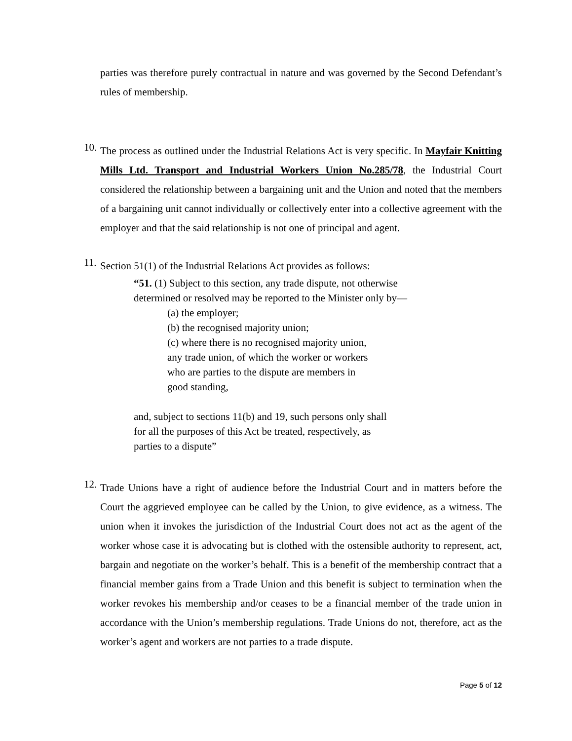parties was therefore purely contractual in nature and was governed by the Second Defendant’s rules of membership.
10.
The process as outlined under the Industrial Relations Act is very specific. In Mayfair Knitting Mills Ltd. Transport and Industrial Workers Union No.285/78, the Industrial Court considered the relationship between a bargaining unit and the Union and noted that the members of a bargaining unit cannot individually or collectively enter into a collective agreement with the employer and that the said relationship is not one of principal and agent.
11.
Section 51(1) of the Industrial Relations Act provides as follows:
“51. (1) Subject to this section, any trade dispute, not otherwise
determined or resolved may be reported to the Minister only by—
(a) the employer;
(b) the recognised majority union;
(c) where there is no recognised majority union,
any trade union, of which the worker or workers
who are parties to the dispute are members in
good standing,
and, subject to sections 11(b) and 19, such persons only shall
for all the purposes of this Act be treated, respectively, as
parties to a dispute”
12.
Trade Unions have a right of audience before the Industrial Court and in matters before the Court the aggrieved employee can be called by the Union, to give evidence, as a witness. The union when it invokes the jurisdiction of the Industrial Court does not act as the agent of the worker whose case it is advocating but is clothed with the ostensible authority to represent, act, bargain and negotiate on the worker’s behalf. This is a benefit of the membership contract that a financial member gains from a Trade Union and this benefit is subject to termination when the worker revokes his membership and/or ceases to be a financial member of the trade union in accordance with the Union’s membership regulations. Trade Unions do not, therefore, act as the worker’s agent and workers are not parties to a trade dispute.
Page 5 of 12